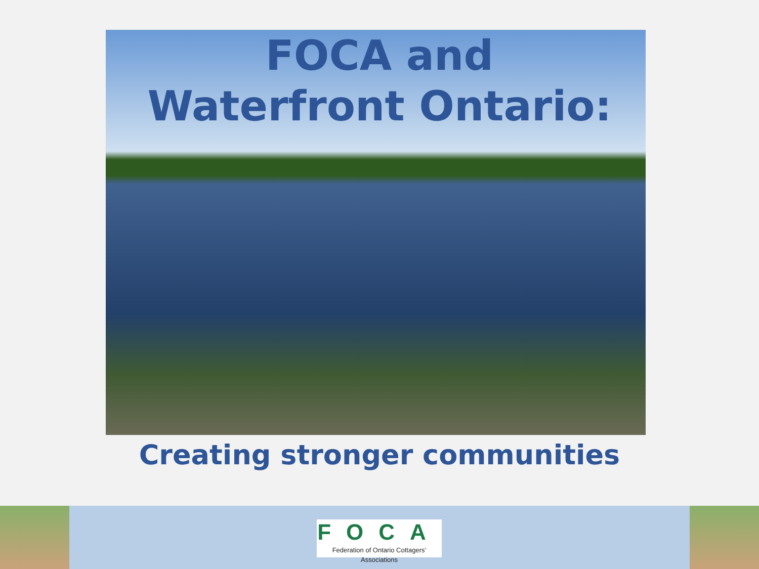FOCA and
Waterfront Ontario:
Creating stronger communities
FOCA
Federation of Ontario Cottagers’ Associations